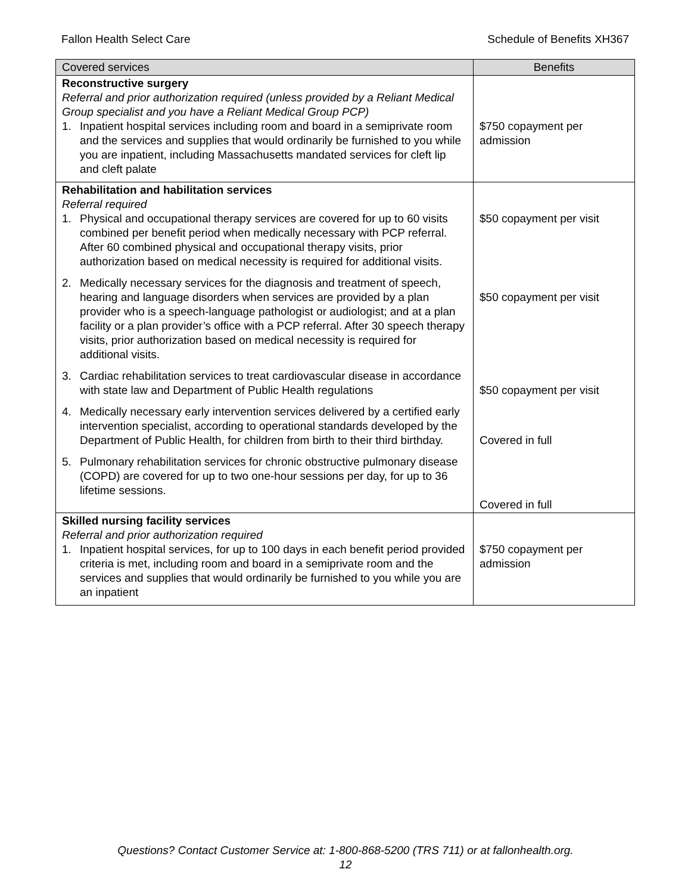Fallon Health Select Care Schedule of Benefits XH367
| Covered services | Benefits |
| --- | --- |
| Reconstructive surgery Referral and prior authorization required (unless provided by a Reliant Medical Group specialist and you have a Reliant Medical Group PCP) 1. Inpatient hospital services including room and board in a semiprivate room and the services and supplies that would ordinarily be furnished to you while you are inpatient, including Massachusetts mandated services for cleft lip and cleft palate | $750 copayment per admission |
| Rehabilitation and habilitation services Referral required 1. Physical and occupational therapy services are covered for up to 60 visits combined per benefit period when medically necessary with PCP referral. After 60 combined physical and occupational therapy visits, prior authorization based on medical necessity is required for additional visits. 2. Medically necessary services for the diagnosis and treatment of speech, hearing and language disorders when services are provided by a plan provider who is a speech-language pathologist or audiologist; and at a plan facility or a plan provider’s office with a PCP referral. After 30 speech therapy visits, prior authorization based on medical necessity is required for additional visits. 3. Cardiac rehabilitation services to treat cardiovascular disease in accordance with state law and Department of Public Health regulations 4. Medically necessary early intervention services delivered by a certified early intervention specialist, according to operational standards developed by the Department of Public Health, for children from birth to their third birthday. 5. Pulmonary rehabilitation services for chronic obstructive pulmonary disease (COPD) are covered for up to two one-hour sessions per day, for up to 36 lifetime sessions. | $50 copayment per visit $50 copayment per visit $50 copayment per visit Covered in full Covered in full |
| Skilled nursing facility services Referral and prior authorization required 1. Inpatient hospital services, for up to 100 days in each benefit period provided criteria is met, including room and board in a semiprivate room and the services and supplies that would ordinarily be furnished to you while you are an inpatient | $750 copayment per admission |
Questions? Contact Customer Service at: 1-800-868-5200 (TRS 711) or at fallonhealth.org.
12